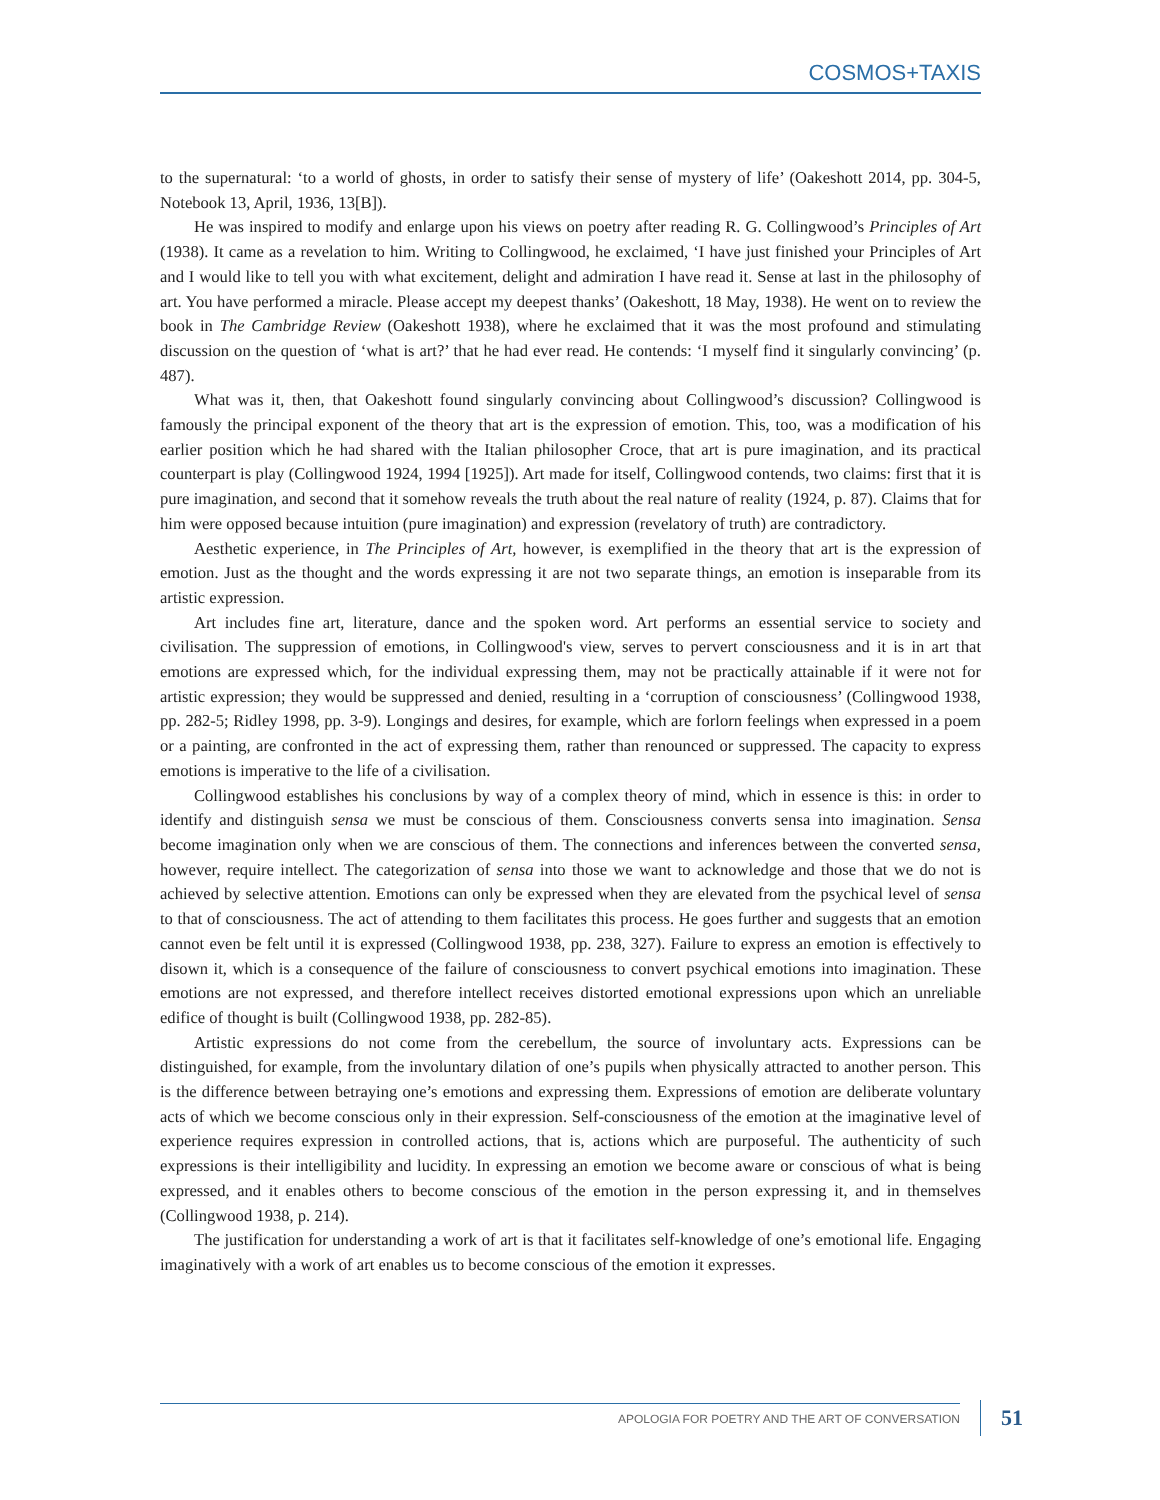COSMOS+TAXIS
to the supernatural: ‘to a world of ghosts, in order to satisfy their sense of mystery of life’ (Oakeshott 2014, pp. 304-5, Notebook 13, April, 1936, 13[B]).
He was inspired to modify and enlarge upon his views on poetry after reading R. G. Collingwood’s Principles of Art (1938). It came as a revelation to him. Writing to Collingwood, he exclaimed, ‘I have just finished your Principles of Art and I would like to tell you with what excitement, delight and admiration I have read it. Sense at last in the philosophy of art. You have performed a miracle. Please accept my deepest thanks’ (Oakeshott, 18 May, 1938). He went on to review the book in The Cambridge Review (Oakeshott 1938), where he exclaimed that it was the most profound and stimulating discussion on the question of ‘what is art?’ that he had ever read. He contends: ‘I myself find it singularly convincing’ (p. 487).
What was it, then, that Oakeshott found singularly convincing about Collingwood’s discussion? Collingwood is famously the principal exponent of the theory that art is the expression of emotion. This, too, was a modification of his earlier position which he had shared with the Italian philosopher Croce, that art is pure imagination, and its practical counterpart is play (Collingwood 1924, 1994 [1925]). Art made for itself, Collingwood contends, two claims: first that it is pure imagination, and second that it somehow reveals the truth about the real nature of reality (1924, p. 87). Claims that for him were opposed because intuition (pure imagination) and expression (revelatory of truth) are contradictory.
Aesthetic experience, in The Principles of Art, however, is exemplified in the theory that art is the expression of emotion. Just as the thought and the words expressing it are not two separate things, an emotion is inseparable from its artistic expression.
Art includes fine art, literature, dance and the spoken word. Art performs an essential service to society and civilisation. The suppression of emotions, in Collingwood's view, serves to pervert consciousness and it is in art that emotions are expressed which, for the individual expressing them, may not be practically attainable if it were not for artistic expression; they would be suppressed and denied, resulting in a ‘corruption of consciousness’ (Collingwood 1938, pp. 282-5; Ridley 1998, pp. 3-9). Longings and desires, for example, which are forlorn feelings when expressed in a poem or a painting, are confronted in the act of expressing them, rather than renounced or suppressed. The capacity to express emotions is imperative to the life of a civilisation.
Collingwood establishes his conclusions by way of a complex theory of mind, which in essence is this: in order to identify and distinguish sensa we must be conscious of them. Consciousness converts sensa into imagination. Sensa become imagination only when we are conscious of them. The connections and inferences between the converted sensa, however, require intellect. The categorization of sensa into those we want to acknowledge and those that we do not is achieved by selective attention. Emotions can only be expressed when they are elevated from the psychical level of sensa to that of consciousness. The act of attending to them facilitates this process. He goes further and suggests that an emotion cannot even be felt until it is expressed (Collingwood 1938, pp. 238, 327). Failure to express an emotion is effectively to disown it, which is a consequence of the failure of consciousness to convert psychical emotions into imagination. These emotions are not expressed, and therefore intellect receives distorted emotional expressions upon which an unreliable edifice of thought is built (Collingwood 1938, pp. 282-85).
Artistic expressions do not come from the cerebellum, the source of involuntary acts. Expressions can be distinguished, for example, from the involuntary dilation of one’s pupils when physically attracted to another person. This is the difference between betraying one’s emotions and expressing them. Expressions of emotion are deliberate voluntary acts of which we become conscious only in their expression. Self-consciousness of the emotion at the imaginative level of experience requires expression in controlled actions, that is, actions which are purposeful. The authenticity of such expressions is their intelligibility and lucidity. In expressing an emotion we become aware or conscious of what is being expressed, and it enables others to become conscious of the emotion in the person expressing it, and in themselves (Collingwood 1938, p. 214).
The justification for understanding a work of art is that it facilitates self-knowledge of one’s emotional life. Engaging imaginatively with a work of art enables us to become conscious of the emotion it expresses.
APOLOGIA FOR POETRY AND THE ART OF CONVERSATION 51